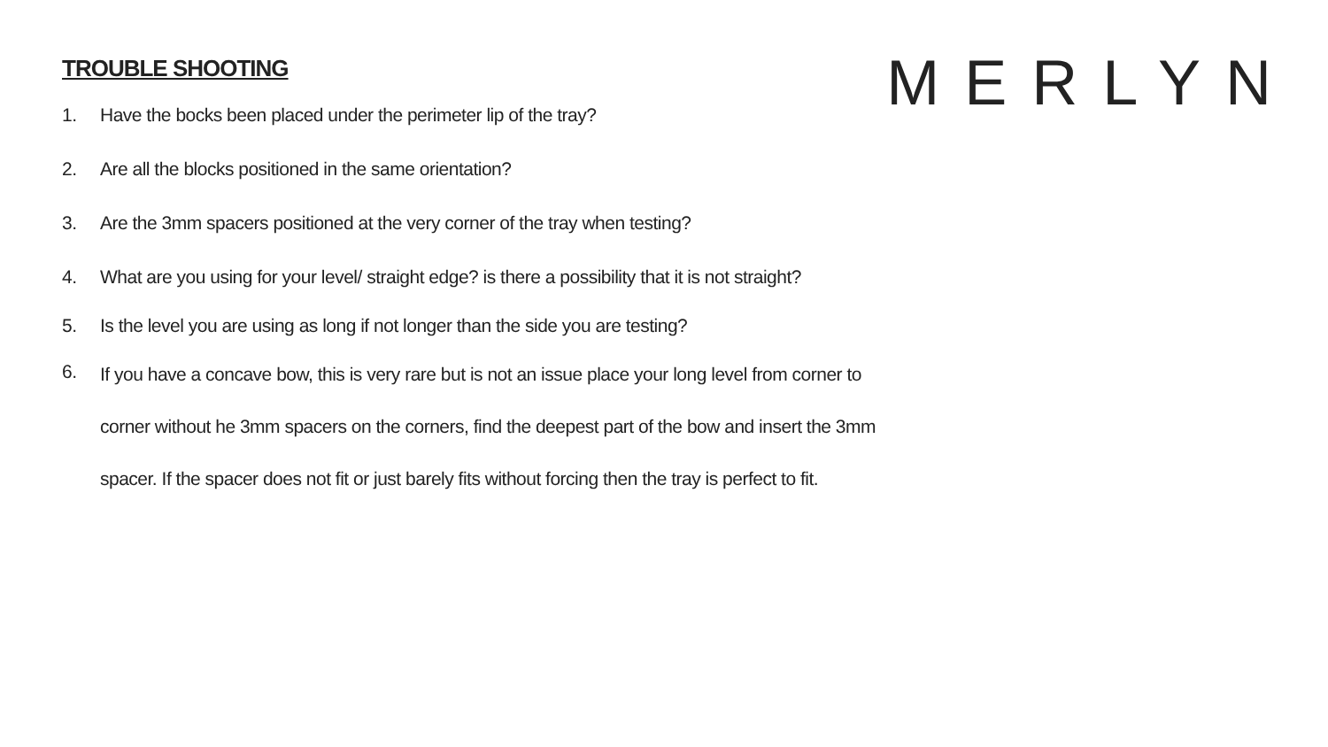TROUBLE SHOOTING
1. Have the bocks been placed under the perimeter lip of the tray?
2. Are all the blocks positioned in the same orientation?
3. Are the 3mm spacers positioned at the very corner of the tray when testing?
4. What are you using for your level/ straight edge? is there a possibility that it is not straight?
5. Is the level you are using as long if not longer than the side you are testing?
6. If you have a concave bow, this is very rare but is not an issue place your long level from corner to corner without he 3mm spacers on the corners, find the deepest part of the bow and insert the 3mm spacer. If the spacer does not fit or just barely fits without forcing then the tray is perfect to fit.
MERLYN